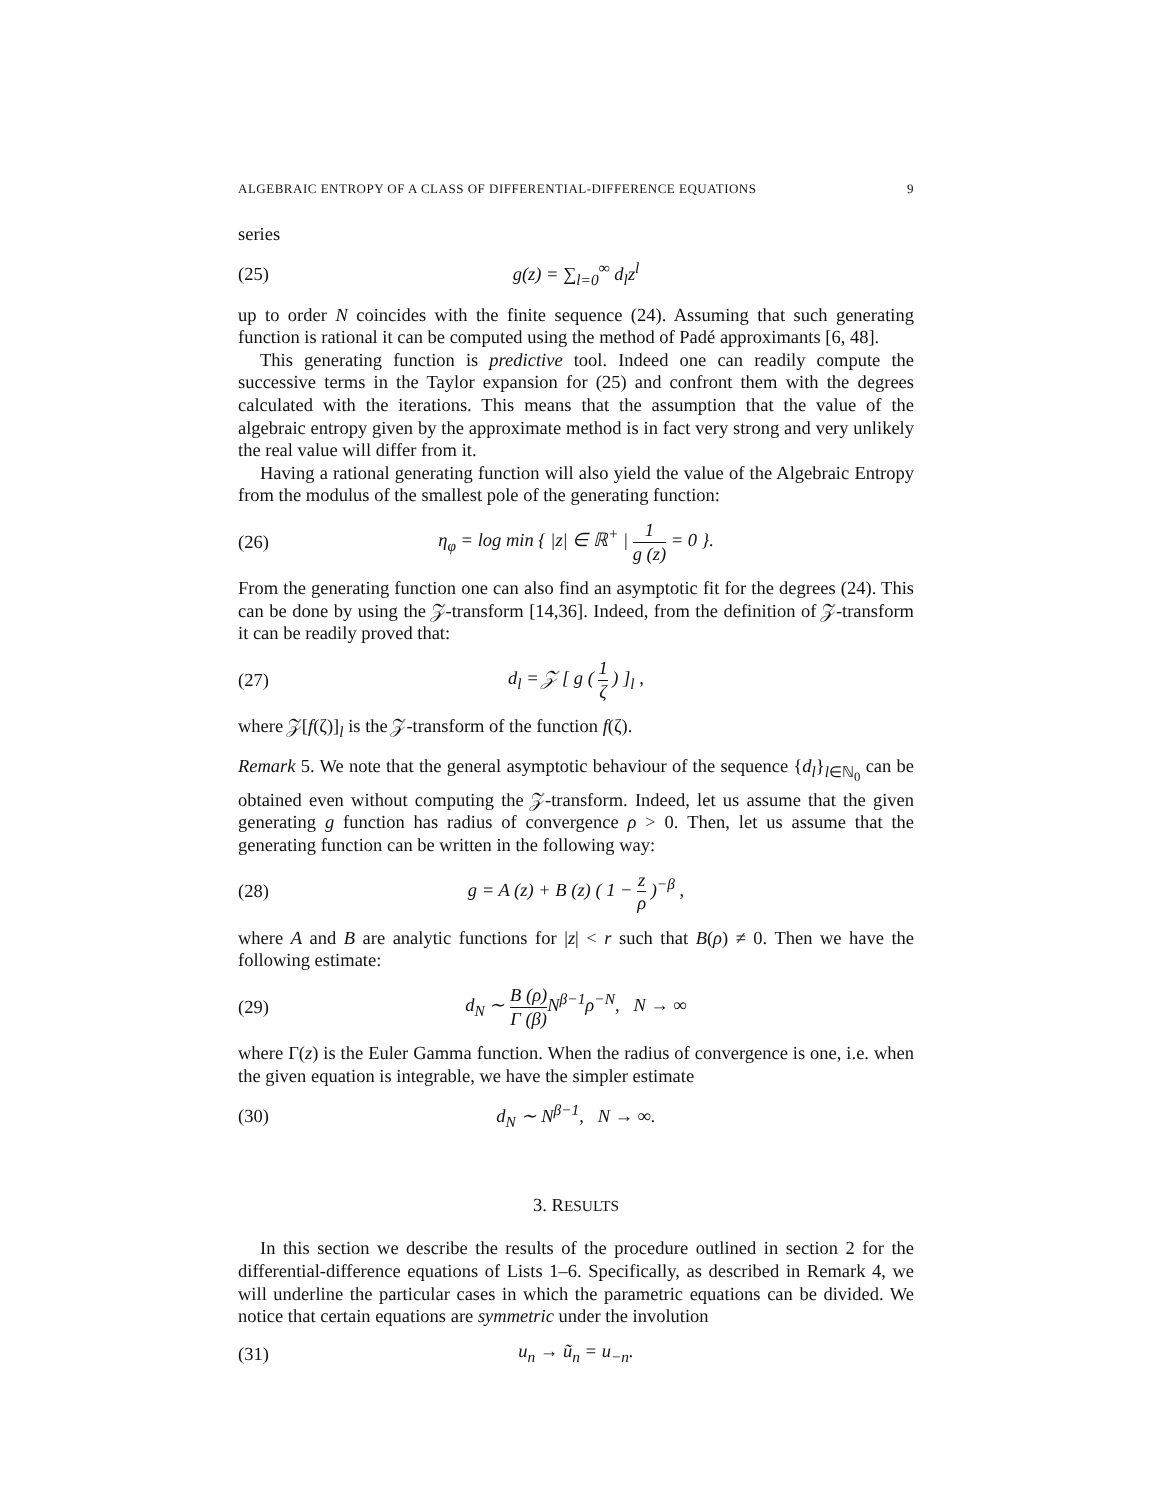ALGEBRAIC ENTROPY OF A CLASS OF DIFFERENTIAL-DIFFERENCE EQUATIONS 9
series
(25) g(z) = ∑<sub>l=0</sub><sup>∞</sup> d<sub>l</sub>z<sup>l</sup>
up to order N coincides with the finite sequence (24). Assuming that such generating function is rational it can be computed using the method of Padé approximants [6, 48].
This generating function is predictive tool. Indeed one can readily compute the successive terms in the Taylor expansion for (25) and confront them with the degrees calculated with the iterations. This means that the assumption that the value of the algebraic entropy given by the approximate method is in fact very strong and very unlikely the real value will differ from it.
Having a rational generating function will also yield the value of the Algebraic Entropy from the modulus of the smallest pole of the generating function:
(26) η<sub>φ</sub> = log min { |z| ∈ ℝ<sup>+</sup> | 1 g (z) = 0 }.
From the generating function one can also find an asymptotic fit for the degrees (24). This can be done by using the 𝒵-transform [14,36]. Indeed, from the definition of 𝒵-transform it can be readily proved that:
(27) d<sub>l</sub> = 𝒵 [ g ( 1 ζ ) ]<sub>l</sub> ,
where 𝒵[f(ζ)]<sub>l</sub> is the 𝒵-transform of the function f(ζ).
Remark 5. We note that the general asymptotic behaviour of the sequence {d<sub>l</sub>}<sub>l∈ℕ<sub>0</sub></sub> can be obtained even without computing the 𝒵-transform. Indeed, let us assume that the given generating g function has radius of convergence ρ > 0. Then, let us assume that the generating function can be written in the following way:
(28) g = A (z) + B (z) ( 1 − z ρ )<sup>−β</sup> ,
where A and B are analytic functions for |z| < r such that B(ρ) ≠ 0. Then we have the following estimate:
(29) d<sub>N</sub> ∼ B (ρ) Γ (β) N<sup>β−1</sup>ρ<sup>−N</sup>, N → ∞
where Γ(z) is the Euler Gamma function. When the radius of convergence is one, i.e. when the given equation is integrable, we have the simpler estimate
(30) d<sub>N</sub> ∼ N<sup>β−1</sup>, N → ∞.
3. RESULTS
In this section we describe the results of the procedure outlined in section 2 for the differential-difference equations of Lists 1–6. Specifically, as described in Remark 4, we will underline the particular cases in which the parametric equations can be divided. We notice that certain equations are symmetric under the involution
(31) u<sub>n</sub> → ũ<sub>n</sub> = u<sub>−n</sub>.